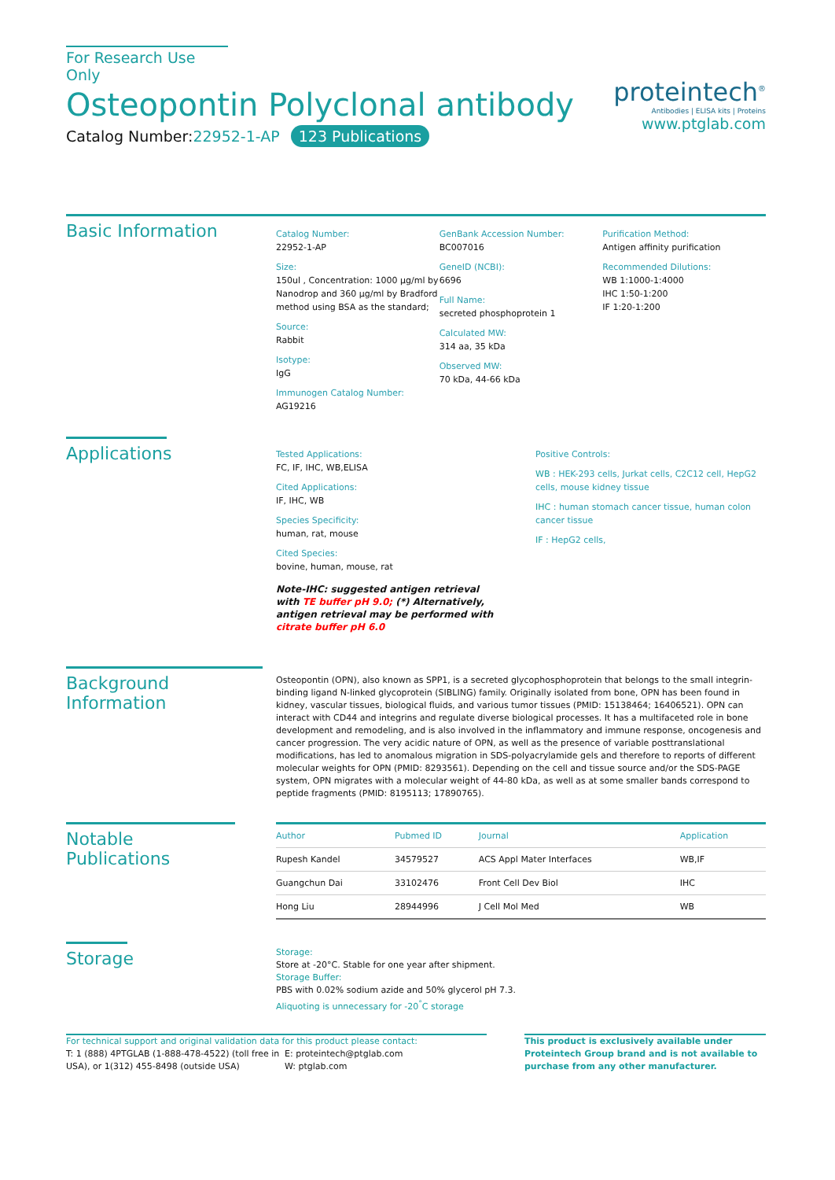For Research Use Only
Osteopontin Polyclonal antibody
Catalog Number:22952-1-AP 123 Publications
proteintech<sup>®</sup>
Antibodies | ELISA kits | Proteins
www.ptglab.com
Basic Information
Catalog Number:
22952-1-AP
Size:
150ul , Concentration: 1000 μg/ml by Nanodrop and 360 μg/ml by Bradford method using BSA as the standard;
Source:
Rabbit
Isotype:
IgG
Immunogen Catalog Number:
AG19216
GenBank Accession Number:
BC007016
GeneID (NCBI):
6696
Full Name:
secreted phosphoprotein 1
Calculated MW:
314 aa, 35 kDa
Observed MW:
70 kDa, 44-66 kDa
Purification Method:
Antigen affinity purification
Recommended Dilutions:
WB 1:1000-1:4000
IHC 1:50-1:200
IF 1:20-1:200
Applications
Tested Applications:
FC, IF, IHC, WB,ELISA
Cited Applications:
IF, IHC, WB
Species Specificity:
human, rat, mouse
Cited Species:
bovine, human, mouse, rat
Note-IHC: suggested antigen retrieval with TE buffer pH 9.0; (*) Alternatively, antigen retrieval may be performed with citrate buffer pH 6.0
Positive Controls:
WB : HEK-293 cells, Jurkat cells, C2C12 cell, HepG2 cells, mouse kidney tissue
IHC : human stomach cancer tissue, human colon cancer tissue
IF : HepG2 cells,
Background Information
Osteopontin (OPN), also known as SPP1, is a secreted glycophosphoprotein that belongs to the small integrin-binding ligand N-linked glycoprotein (SIBLING) family. Originally isolated from bone, OPN has been found in kidney, vascular tissues, biological fluids, and various tumor tissues (PMID: 15138464; 16406521). OPN can interact with CD44 and integrins and regulate diverse biological processes. It has a multifaceted role in bone development and remodeling, and is also involved in the inflammatory and immune response, oncogenesis and cancer progression. The very acidic nature of OPN, as well as the presence of variable posttranslational modifications, has led to anomalous migration in SDS-polyacrylamide gels and therefore to reports of different molecular weights for OPN (PMID: 8293561). Depending on the cell and tissue source and/or the SDS-PAGE system, OPN migrates with a molecular weight of 44-80 kDa, as well as at some smaller bands correspond to peptide fragments (PMID: 8195113; 17890765).
Notable Publications
| Author | Pubmed ID | Journal | Application |
| --- | --- | --- | --- |
| Rupesh Kandel | 34579527 | ACS Appl Mater Interfaces | WB,IF |
| Guangchun Dai | 33102476 | Front Cell Dev Biol | IHC |
| Hong Liu | 28944996 | J Cell Mol Med | WB |
Storage
Storage:
Store at -20°C. Stable for one year after shipment.
Storage Buffer:
PBS with 0.02% sodium azide and 50% glycerol pH 7.3.
Aliquoting is unnecessary for -20<sup>°</sup>C storage
For technical support and original validation data for this product please contact:
T: 1 (888) 4PTGLAB (1-888-478-4522) (toll free in USA), or 1(312) 455-8498 (outside USA)
E: proteintech@ptglab.com
W: ptglab.com
This product is exclusively available under Proteintech Group brand and is not available to purchase from any other manufacturer.